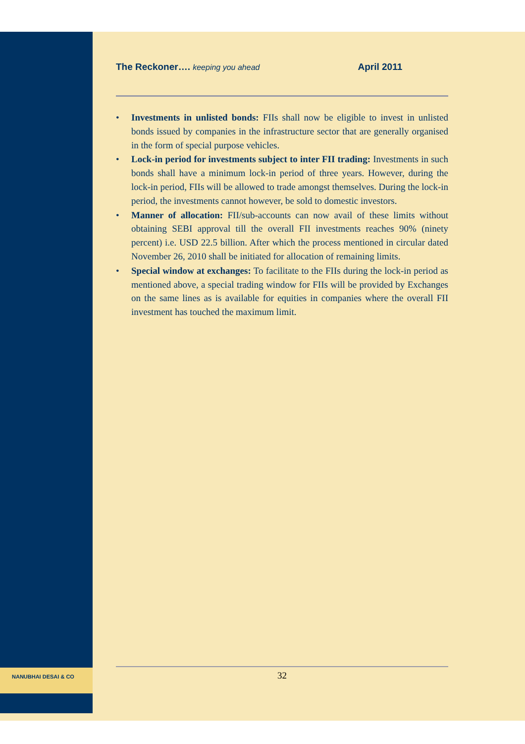NANUBHAI DESAI & CO
The Reckoner…. keeping you ahead April 2011
• Investments in unlisted bonds: FIIs shall now be eligible to invest in unlisted bonds issued by companies in the infrastructure sector that are generally organised in the form of special purpose vehicles.
• Lock-in period for investments subject to inter FII trading: Investments in such bonds shall have a minimum lock-in period of three years. However, during the lock-in period, FIIs will be allowed to trade amongst themselves. During the lock-in period, the investments cannot however, be sold to domestic investors.
• Manner of allocation: FII/sub-accounts can now avail of these limits without obtaining SEBI approval till the overall FII investments reaches 90% (ninety percent) i.e. USD 22.5 billion. After which the process mentioned in circular dated November 26, 2010 shall be initiated for allocation of remaining limits.
• Special window at exchanges: To facilitate to the FIIs during the lock-in period as mentioned above, a special trading window for FIIs will be provided by Exchanges on the same lines as is available for equities in companies where the overall FII investment has touched the maximum limit.
32